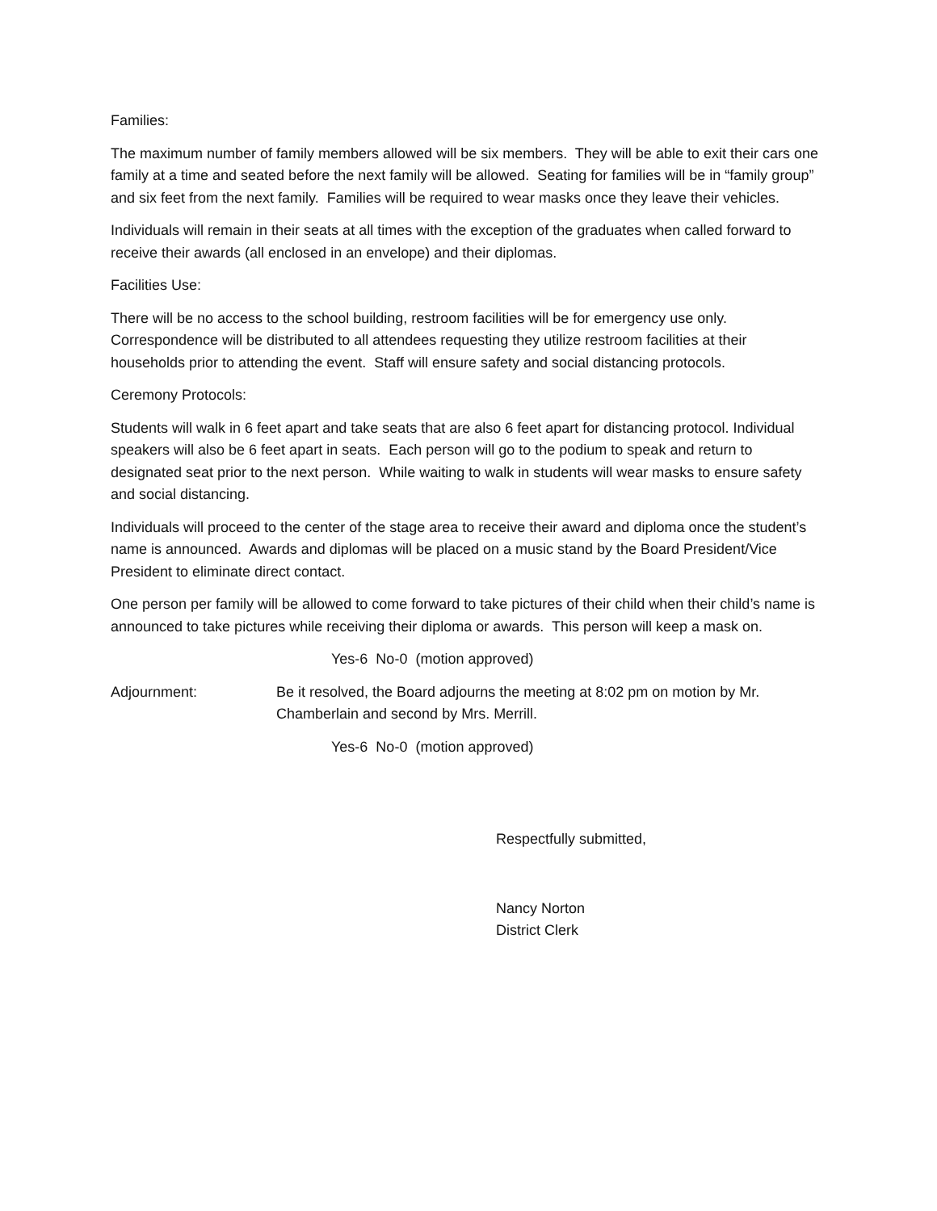Families:
The maximum number of family members allowed will be six members. They will be able to exit their cars one family at a time and seated before the next family will be allowed. Seating for families will be in “family group” and six feet from the next family. Families will be required to wear masks once they leave their vehicles.
Individuals will remain in their seats at all times with the exception of the graduates when called forward to receive their awards (all enclosed in an envelope) and their diplomas.
Facilities Use:
There will be no access to the school building, restroom facilities will be for emergency use only. Correspondence will be distributed to all attendees requesting they utilize restroom facilities at their households prior to attending the event. Staff will ensure safety and social distancing protocols.
Ceremony Protocols:
Students will walk in 6 feet apart and take seats that are also 6 feet apart for distancing protocol. Individual speakers will also be 6 feet apart in seats. Each person will go to the podium to speak and return to designated seat prior to the next person. While waiting to walk in students will wear masks to ensure safety and social distancing.
Individuals will proceed to the center of the stage area to receive their award and diploma once the student’s name is announced. Awards and diplomas will be placed on a music stand by the Board President/Vice President to eliminate direct contact.
One person per family will be allowed to come forward to take pictures of their child when their child’s name is announced to take pictures while receiving their diploma or awards. This person will keep a mask on.
Yes-6 No-0 (motion approved)
Adjournment: Be it resolved, the Board adjourns the meeting at 8:02 pm on motion by Mr. Chamberlain and second by Mrs. Merrill.
Yes-6 No-0 (motion approved)
Respectfully submitted,
Nancy Norton
District Clerk